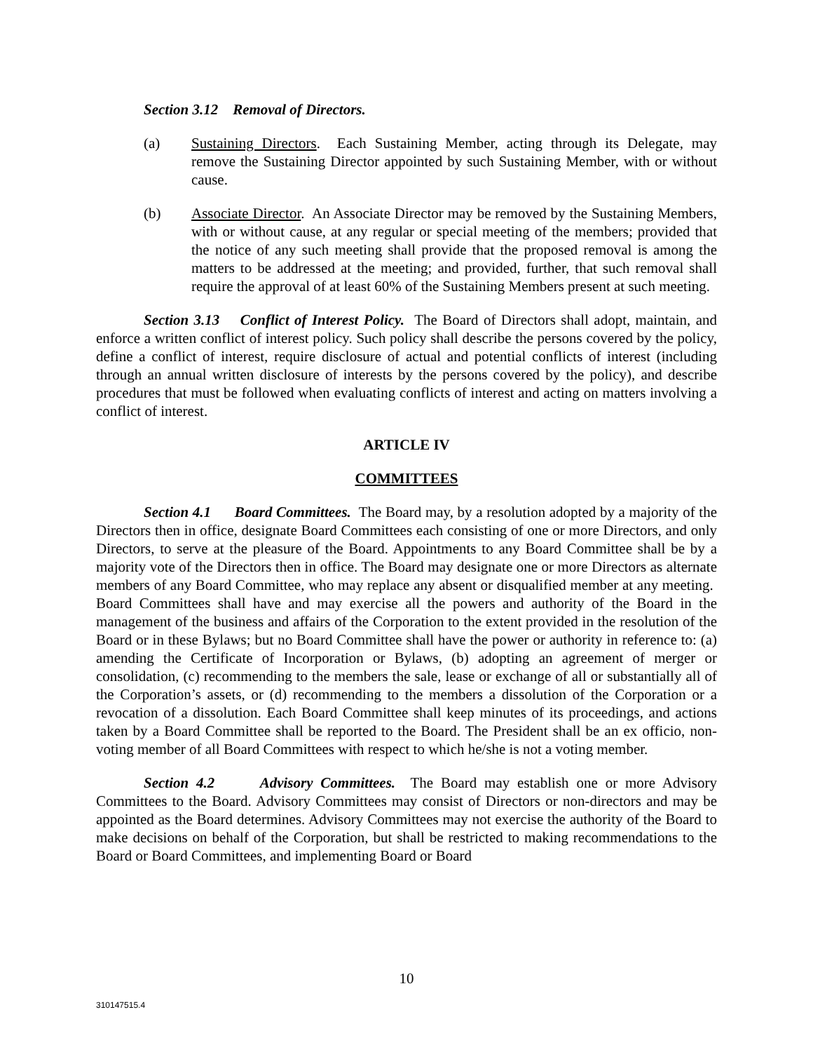Section 3.12 Removal of Directors.
(a) Sustaining Directors. Each Sustaining Member, acting through its Delegate, may remove the Sustaining Director appointed by such Sustaining Member, with or without cause.
(b) Associate Director. An Associate Director may be removed by the Sustaining Members, with or without cause, at any regular or special meeting of the members; provided that the notice of any such meeting shall provide that the proposed removal is among the matters to be addressed at the meeting; and provided, further, that such removal shall require the approval of at least 60% of the Sustaining Members present at such meeting.
Section 3.13 Conflict of Interest Policy. The Board of Directors shall adopt, maintain, and enforce a written conflict of interest policy. Such policy shall describe the persons covered by the policy, define a conflict of interest, require disclosure of actual and potential conflicts of interest (including through an annual written disclosure of interests by the persons covered by the policy), and describe procedures that must be followed when evaluating conflicts of interest and acting on matters involving a conflict of interest.
ARTICLE IV
COMMITTEES
Section 4.1 Board Committees. The Board may, by a resolution adopted by a majority of the Directors then in office, designate Board Committees each consisting of one or more Directors, and only Directors, to serve at the pleasure of the Board. Appointments to any Board Committee shall be by a majority vote of the Directors then in office. The Board may designate one or more Directors as alternate members of any Board Committee, who may replace any absent or disqualified member at any meeting. Board Committees shall have and may exercise all the powers and authority of the Board in the management of the business and affairs of the Corporation to the extent provided in the resolution of the Board or in these Bylaws; but no Board Committee shall have the power or authority in reference to: (a) amending the Certificate of Incorporation or Bylaws, (b) adopting an agreement of merger or consolidation, (c) recommending to the members the sale, lease or exchange of all or substantially all of the Corporation’s assets, or (d) recommending to the members a dissolution of the Corporation or a revocation of a dissolution. Each Board Committee shall keep minutes of its proceedings, and actions taken by a Board Committee shall be reported to the Board. The President shall be an ex officio, non-voting member of all Board Committees with respect to which he/she is not a voting member.
Section 4.2 Advisory Committees. The Board may establish one or more Advisory Committees to the Board. Advisory Committees may consist of Directors or non-directors and may be appointed as the Board determines. Advisory Committees may not exercise the authority of the Board to make decisions on behalf of the Corporation, but shall be restricted to making recommendations to the Board or Board Committees, and implementing Board or Board
10
310147515.4